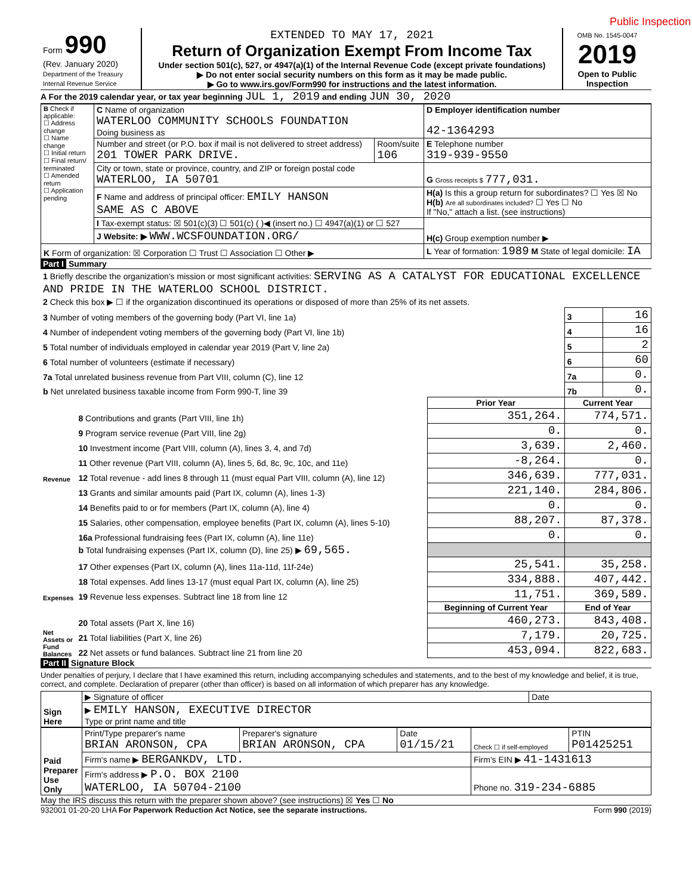Public Inspection
| Form 990 (Rev. January 2020) Department of the Treasury Internal Revenue Service | EXTENDED TO MAY 17, 2021 Return of Organization Exempt From Income Tax Under section 501(c), 527, or 4947(a)(1) of the Internal Revenue Code (except private foundations) ▶ Do not enter social security numbers on this form as it may be made public. ▶ Go to www.irs.gov/Form990 for instructions and the latest information. | OMB No. 1545-0047 2019 Open to Public Inspection |
A For the 2019 calendar year, or tax year beginning JUL 1, 2019 and ending JUN 30, 2020
| B Check if applicable: ☐ Address change ☐ Name change ☐ Initial return ☐ Final return/ terminated ☐ Amended return ☐ Application pending | C Name of organization WATERLOO COMMUNITY SCHOOLS FOUNDATION Doing business as | | D Employer identification number 42-1364293 |
| | Number and street (or P.O. box if mail is not delivered to street address) 201 TOWER PARK DRIVE. | Room/suite 106 | E Telephone number 319-939-9550 |
| | City or town, state or province, country, and ZIP or foreign postal code WATERLOO, IA 50701 | | G Gross receipts $ 777,031. |
| | F Name and address of principal officer: EMILY HANSON SAME AS C ABOVE | | H(a) Is this a group return for subordinates? ☐ Yes ☒ No H(b) Are all subordinates included? ☐ Yes ☐ No If "No," attach a list. (see instructions) |
| | I Tax-exempt status: ☒ 501(c)(3) ☐ 501(c) ( )◀ (insert no.) ☐ 4947(a)(1) or ☐ 527 | | H(c) Group exemption number ▶ |
| | J Website: ▶ WWW.WCSFOUNDATION.ORG/ | | |
| K Form of organization: ☒ Corporation ☐ Trust ☐ Association ☐ Other ▶ | | | L Year of formation: 1989 M State of legal domicile: IA |
Part I Summary
| 1 Briefly describe the organization's mission or most significant activities: SERVING AS A CATALYST FOR EDUCATIONAL EXCELLENCE AND PRIDE IN THE WATERLOO SCHOOL DISTRICT. | | | | |
| 2 Check this box ▶ ☐ if the organization discontinued its operations or disposed of more than 25% of its net assets. | | | | |
| 3 Number of voting members of the governing body (Part VI, line 1a) | | | 3 | 16 |
| 4 Number of independent voting members of the governing body (Part VI, line 1b) | | | 4 | 16 |
| 5 Total number of individuals employed in calendar year 2019 (Part V, line 2a) | | | 5 | 2 |
| 6 Total number of volunteers (estimate if necessary) | | | 6 | 60 |
| 7a Total unrelated business revenue from Part VIII, column (C), line 12 | | | 7a | 0. |
| b Net unrelated business taxable income from Form 990-T, line 39 | | | 7b | 0. |
| | | Prior Year | Current Year | |
| Revenue | 8 Contributions and grants (Part VIII, line 1h) | 351,264. | 774,571. | |
| | 9 Program service revenue (Part VIII, line 2g) | 0. | 0. | |
| | 10 Investment income (Part VIII, column (A), lines 3, 4, and 7d) | 3,639. | 2,460. | |
| | 11 Other revenue (Part VIII, column (A), lines 5, 6d, 8c, 9c, 10c, and 11e) | -8,264. | 0. | |
| | 12 Total revenue - add lines 8 through 11 (must equal Part VIII, column (A), line 12) | 346,639. | 777,031. | |
| Expenses | 13 Grants and similar amounts paid (Part IX, column (A), lines 1-3) | 221,140. | 284,806. | |
| | 14 Benefits paid to or for members (Part IX, column (A), line 4) | 0. | 0. | |
| | 15 Salaries, other compensation, employee benefits (Part IX, column (A), lines 5-10) | 88,207. | 87,378. | |
| | 16a Professional fundraising fees (Part IX, column (A), line 11e) | 0. | 0. | |
| | b Total fundraising expenses (Part IX, column (D), line 25) ▶ 69,565. | | | |
| | 17 Other expenses (Part IX, column (A), lines 11a-11d, 11f-24e) | 25,541. | 35,258. | |
| | 18 Total expenses. Add lines 13-17 (must equal Part IX, column (A), line 25) | 334,888. | 407,442. | |
| | 19 Revenue less expenses. Subtract line 18 from line 12 | 11,751. | 369,589. | |
| Net Assets or Fund Balances | | Beginning of Current Year | End of Year | |
| | 20 Total assets (Part X, line 16) | 460,273. | 843,408. | |
| | 21 Total liabilities (Part X, line 26) | 7,179. | 20,725. | |
| | 22 Net assets or fund balances. Subtract line 21 from line 20 | 453,094. | 822,683. | |
Part II Signature Block
Under penalties of perjury, I declare that I have examined this return, including accompanying schedules and statements, and to the best of my knowledge and belief, it is true, correct, and complete. Declaration of preparer (other than officer) is based on all information of which preparer has any knowledge.
| Sign Here | ▶ Signature of officer | Date |
| | ▶ EMILY HANSON, EXECUTIVE DIRECTOR Type or print name and title | |
| Paid Preparer Use Only | Print/Type preparer's name BRIAN ARONSON, CPA | Preparer's signature BRIAN ARONSON, CPA | Date 01/15/21 | Check ☐ if self-employed | PTIN P01425251 |
| | Firm's name ▶ BERGANKDV, LTD. | | | Firm's EIN ▶ 41-1431613 | |
| | Firm's address ▶ P.O. BOX 2100 WATERLOO, IA 50704-2100 | | | Phone no. 319-234-6885 | |
May the IRS discuss this return with the preparer shown above? (see instructions) ☒ Yes ☐ No
932001 01-20-20 LHA For Paperwork Reduction Act Notice, see the separate instructions. Form 990 (2019)